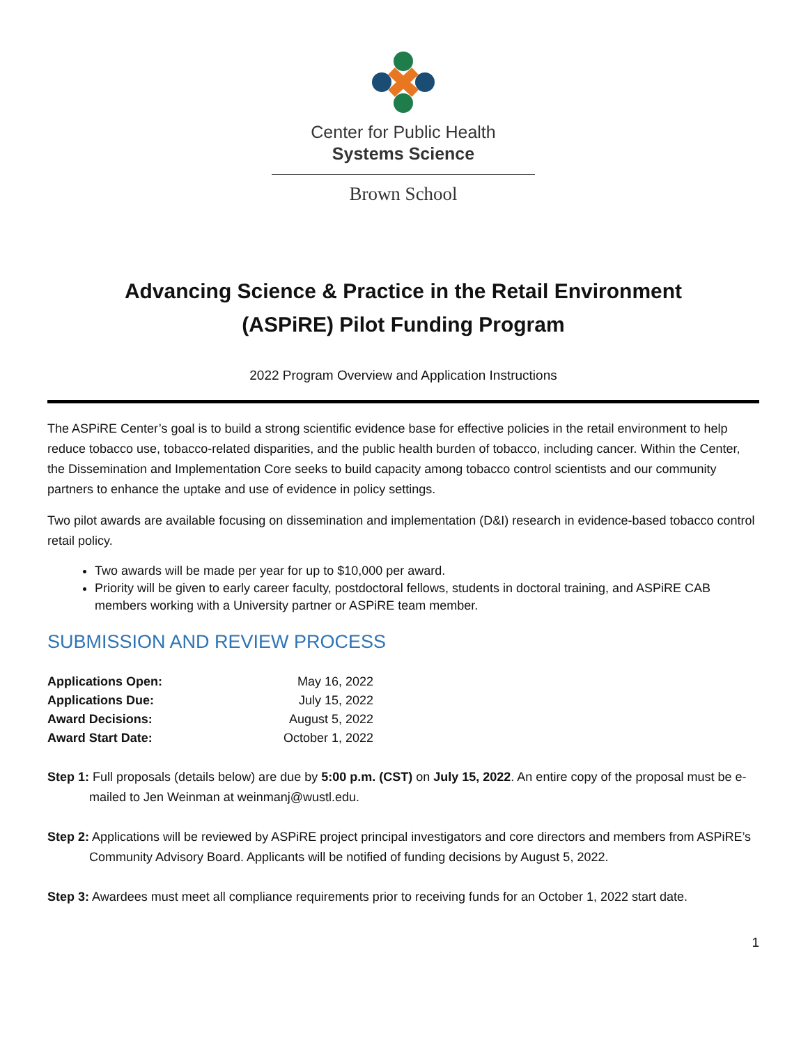Center for Public Health
Systems Science
Brown School
Advancing Science & Practice in the Retail Environment
(ASPiRE) Pilot Funding Program
2022 Program Overview and Application Instructions
The ASPiRE Center’s goal is to build a strong scientific evidence base for effective policies in the retail environment to help reduce tobacco use, tobacco-related disparities, and the public health burden of tobacco, including cancer. Within the Center, the Dissemination and Implementation Core seeks to build capacity among tobacco control scientists and our community partners to enhance the uptake and use of evidence in policy settings.
Two pilot awards are available focusing on dissemination and implementation (D&I) research in evidence-based tobacco control retail policy.
Two awards will be made per year for up to $10,000 per award.
Priority will be given to early career faculty, postdoctoral fellows, students in doctoral training, and ASPiRE CAB members working with a University partner or ASPiRE team member.
SUBMISSION AND REVIEW PROCESS
| Applications Open: | May 16, 2022 |
| Applications Due: | July 15, 2022 |
| Award Decisions: | August 5, 2022 |
| Award Start Date: | October 1, 2022 |
Step 1: Full proposals (details below) are due by 5:00 p.m. (CST) on July 15, 2022. An entire copy of the proposal must be e-mailed to Jen Weinman at weinmanj@wustl.edu.
Step 2: Applications will be reviewed by ASPiRE project principal investigators and core directors and members from ASPiRE’s Community Advisory Board. Applicants will be notified of funding decisions by August 5, 2022.
Step 3: Awardees must meet all compliance requirements prior to receiving funds for an October 1, 2022 start date.
1